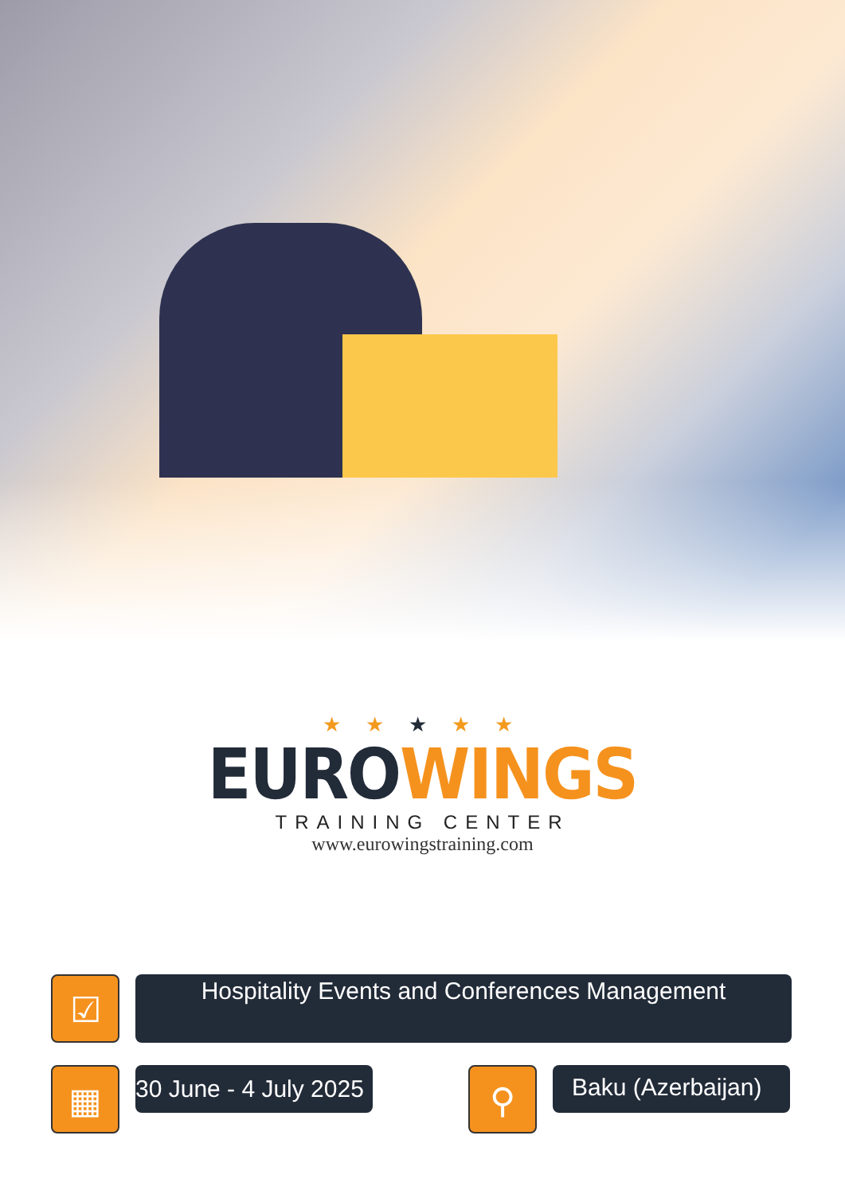★ ★ ★ ★ ★
EURO WINGS
TRAINING CENTER
www.eurowingstraining.com
☑
Hospitality Events and Conferences Management
▦
30 June - 4 July 2025
⚲
Baku (Azerbaijan)